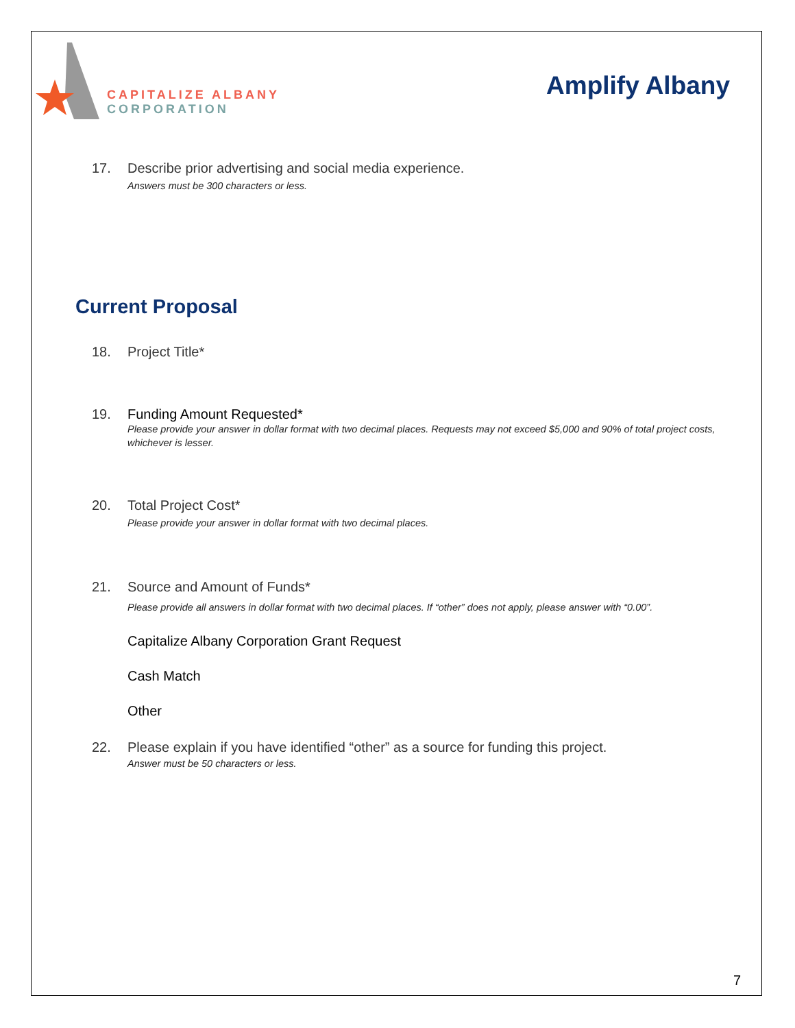CAPITALIZE ALBANY
CORPORATION
Amplify Albany
17. Describe prior advertising and social media experience.
Answers must be 300 characters or less.
Current Proposal
18. Project Title*
19. Funding Amount Requested*
Please provide your answer in dollar format with two decimal places. Requests may not exceed $5,000 and 90% of total project costs, whichever is lesser.
20. Total Project Cost*
Please provide your answer in dollar format with two decimal places.
21. Source and Amount of Funds*
Please provide all answers in dollar format with two decimal places. If “other” does not apply, please answer with “0.00”.
Capitalize Albany Corporation Grant Request
Cash Match
Other
22. Please explain if you have identified “other” as a source for funding this project.
Answer must be 50 characters or less.
7